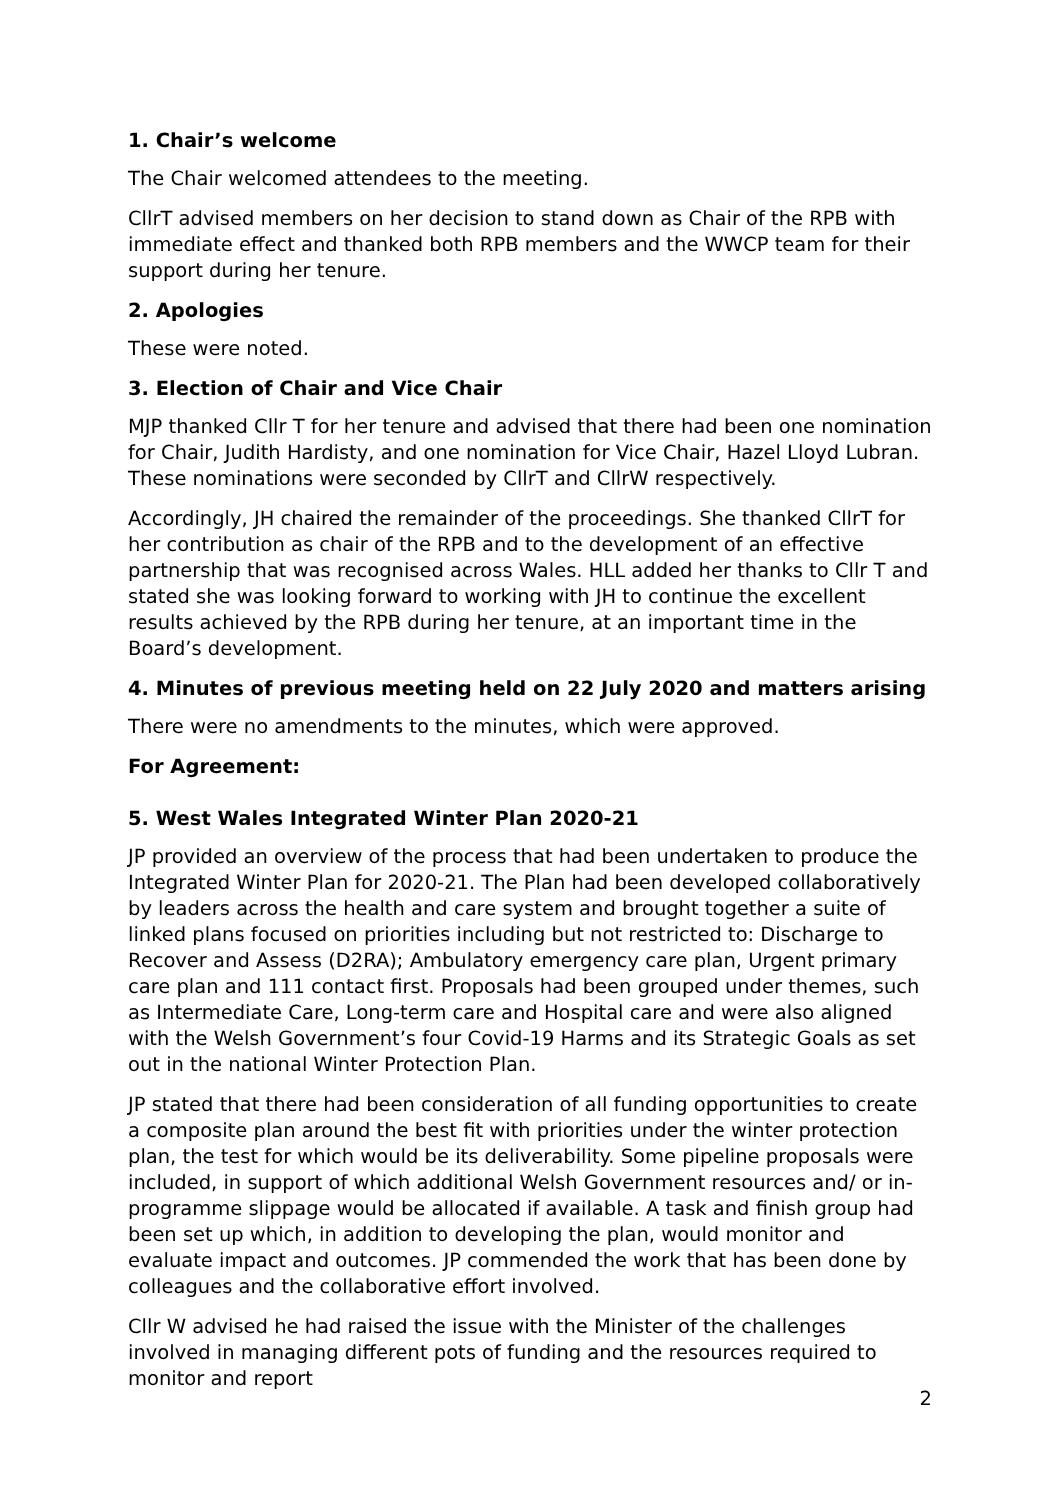1. Chair’s welcome
The Chair welcomed attendees to the meeting.
CllrT advised members on her decision to stand down as Chair of the RPB with immediate effect and thanked both RPB members and the WWCP team for their support during her tenure.
2. Apologies
These were noted.
3. Election of Chair and Vice Chair
MJP thanked Cllr T for her tenure and advised that there had been one nomination for Chair, Judith Hardisty, and one nomination for Vice Chair, Hazel Lloyd Lubran. These nominations were seconded by CllrT and CllrW respectively.
Accordingly, JH chaired the remainder of the proceedings. She thanked CllrT for her contribution as chair of the RPB and to the development of an effective partnership that was recognised across Wales. HLL added her thanks to Cllr T and stated she was looking forward to working with JH to continue the excellent results achieved by the RPB during her tenure, at an important time in the Board’s development.
4. Minutes of previous meeting held on 22 July 2020 and matters arising
There were no amendments to the minutes, which were approved.
For Agreement:
5. West Wales Integrated Winter Plan 2020-21
JP provided an overview of the process that had been undertaken to produce the Integrated Winter Plan for 2020-21. The Plan had been developed collaboratively by leaders across the health and care system and brought together a suite of linked plans focused on priorities including but not restricted to: Discharge to Recover and Assess (D2RA); Ambulatory emergency care plan, Urgent primary care plan and 111 contact first. Proposals had been grouped under themes, such as Intermediate Care, Long-term care and Hospital care and were also aligned with the Welsh Government’s four Covid-19 Harms and its Strategic Goals as set out in the national Winter Protection Plan.
JP stated that there had been consideration of all funding opportunities to create a composite plan around the best fit with priorities under the winter protection plan, the test for which would be its deliverability. Some pipeline proposals were included, in support of which additional Welsh Government resources and/ or in-programme slippage would be allocated if available. A task and finish group had been set up which, in addition to developing the plan, would monitor and evaluate impact and outcomes. JP commended the work that has been done by colleagues and the collaborative effort involved.
Cllr W advised he had raised the issue with the Minister of the challenges involved in managing different pots of funding and the resources required to monitor and report
2